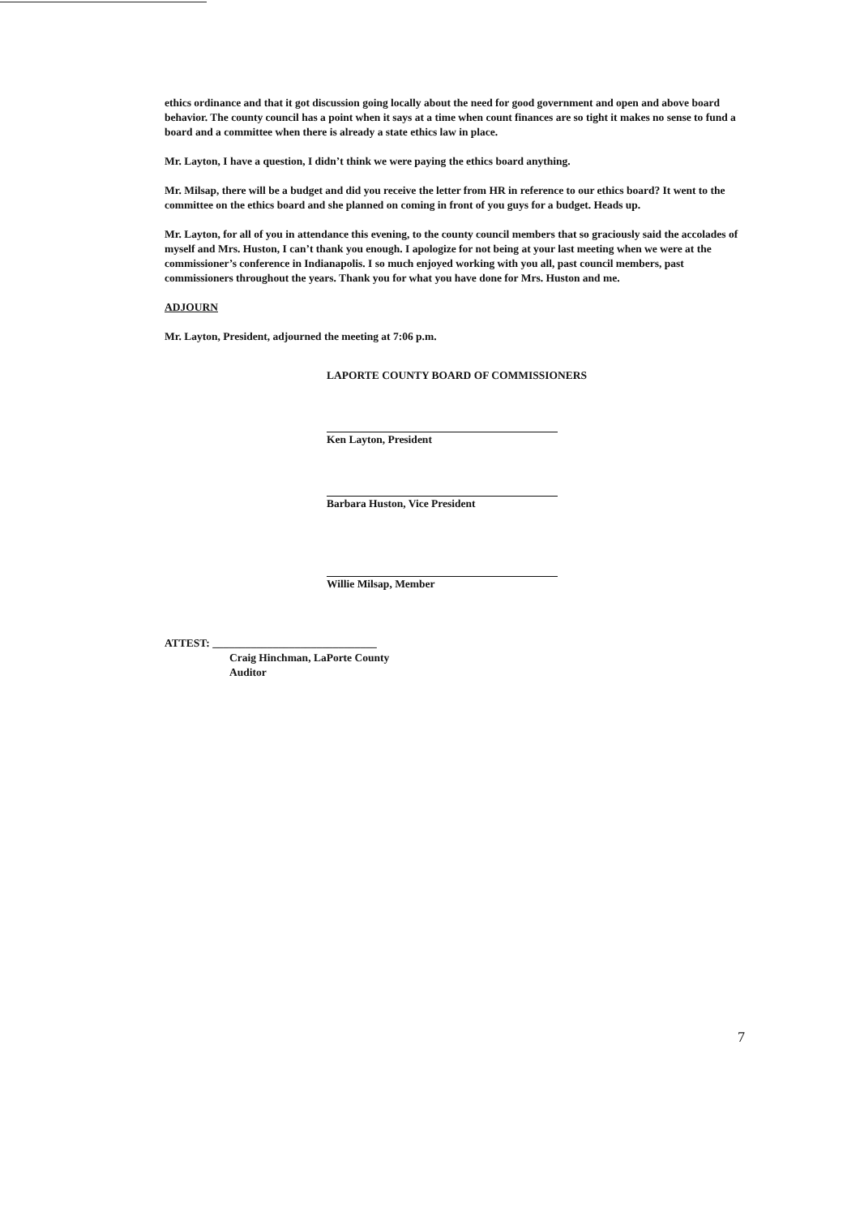ethics ordinance and that it got discussion going locally about the need for good government and open and above board behavior. The county council has a point when it says at a time when count finances are so tight it makes no sense to fund a board and a committee when there is already a state ethics law in place.
Mr. Layton, I have a question, I didn’t think we were paying the ethics board anything.
Mr. Milsap, there will be a budget and did you receive the letter from HR in reference to our ethics board? It went to the committee on the ethics board and she planned on coming in front of you guys for a budget. Heads up.
Mr. Layton, for all of you in attendance this evening, to the county council members that so graciously said the accolades of myself and Mrs. Huston, I can’t thank you enough. I apologize for not being at your last meeting when we were at the commissioner’s conference in Indianapolis. I so much enjoyed working with you all, past council members, past commissioners throughout the years. Thank you for what you have done for Mrs. Huston and me.
ADJOURN
Mr. Layton, President, adjourned the meeting at 7:06 p.m.
LAPORTE COUNTY BOARD OF COMMISSIONERS
Ken Layton, President
Barbara Huston, Vice President
Willie Milsap, Member
ATTEST: ______________________________
Craig Hinchman, LaPorte County
Auditor
7